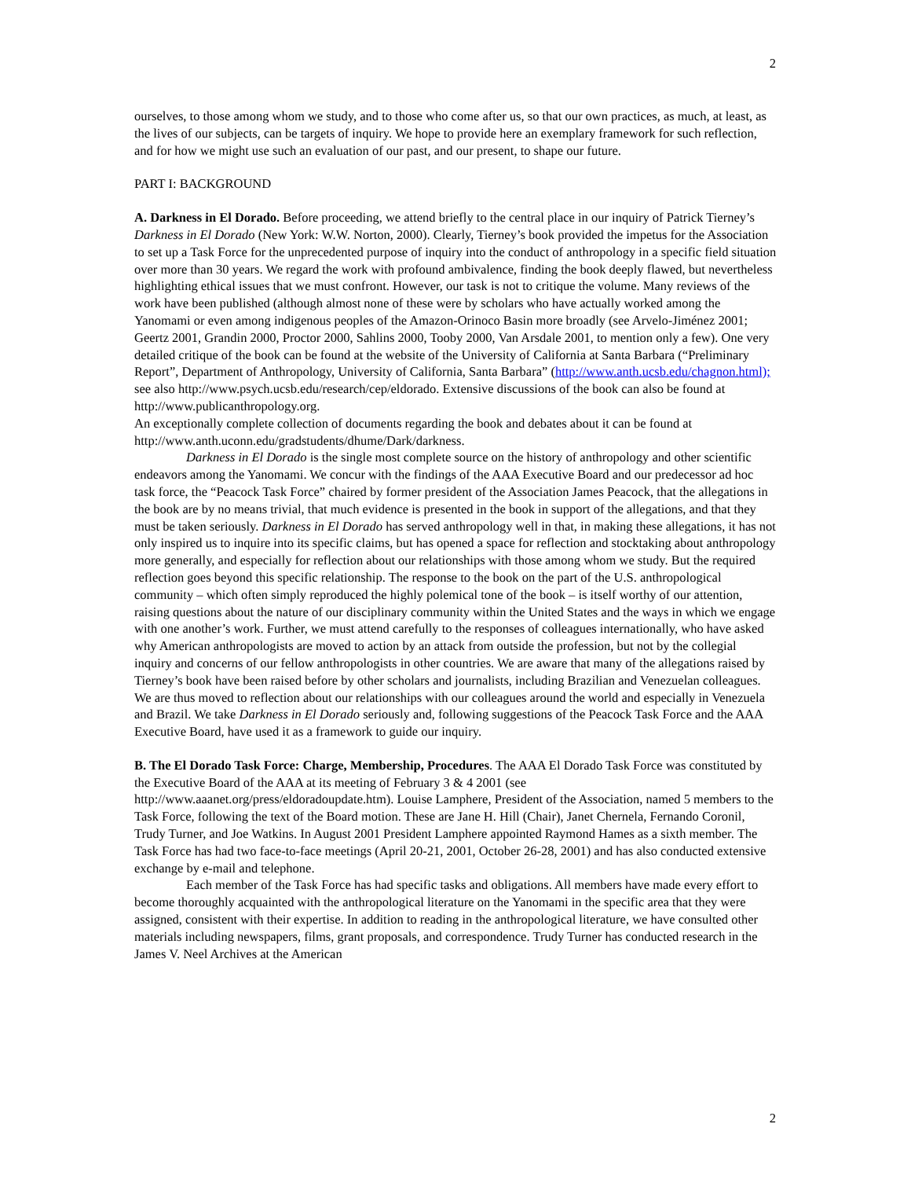2
ourselves, to those among whom we study, and to those who come after us, so that our own practices, as much, at least, as the lives of our subjects, can be targets of inquiry. We hope to provide here an exemplary framework for such reflection, and for how we might use such an evaluation of our past, and our present, to shape our future.
PART I: BACKGROUND
A. Darkness in El Dorado. Before proceeding, we attend briefly to the central place in our inquiry of Patrick Tierney’s Darkness in El Dorado (New York: W.W. Norton, 2000). Clearly, Tierney’s book provided the impetus for the Association to set up a Task Force for the unprecedented purpose of inquiry into the conduct of anthropology in a specific field situation over more than 30 years. We regard the work with profound ambivalence, finding the book deeply flawed, but nevertheless highlighting ethical issues that we must confront. However, our task is not to critique the volume. Many reviews of the work have been published (although almost none of these were by scholars who have actually worked among the Yanomami or even among indigenous peoples of the Amazon-Orinoco Basin more broadly (see Arvelo-Jiménez 2001; Geertz 2001, Grandin 2000, Proctor 2000, Sahlins 2000, Tooby 2000, Van Arsdale 2001, to mention only a few). One very detailed critique of the book can be found at the website of the University of California at Santa Barbara (“Preliminary Report”, Department of Anthropology, University of California, Santa Barbara” (http://www.anth.ucsb.edu/chagnon.html); see also http://www.psych.ucsb.edu/research/cep/eldorado. Extensive discussions of the book can also be found at http://www.publicanthropology.org.
An exceptionally complete collection of documents regarding the book and debates about it can be found at http://www.anth.uconn.edu/gradstudents/dhume/Dark/darkness.
Darkness in El Dorado is the single most complete source on the history of anthropology and other scientific endeavors among the Yanomami. We concur with the findings of the AAA Executive Board and our predecessor ad hoc task force, the “Peacock Task Force” chaired by former president of the Association James Peacock, that the allegations in the book are by no means trivial, that much evidence is presented in the book in support of the allegations, and that they must be taken seriously. Darkness in El Dorado has served anthropology well in that, in making these allegations, it has not only inspired us to inquire into its specific claims, but has opened a space for reflection and stocktaking about anthropology more generally, and especially for reflection about our relationships with those among whom we study. But the required reflection goes beyond this specific relationship. The response to the book on the part of the U.S. anthropological community – which often simply reproduced the highly polemical tone of the book – is itself worthy of our attention, raising questions about the nature of our disciplinary community within the United States and the ways in which we engage with one another’s work. Further, we must attend carefully to the responses of colleagues internationally, who have asked why American anthropologists are moved to action by an attack from outside the profession, but not by the collegial inquiry and concerns of our fellow anthropologists in other countries. We are aware that many of the allegations raised by Tierney’s book have been raised before by other scholars and journalists, including Brazilian and Venezuelan colleagues. We are thus moved to reflection about our relationships with our colleagues around the world and especially in Venezuela and Brazil. We take Darkness in El Dorado seriously and, following suggestions of the Peacock Task Force and the AAA Executive Board, have used it as a framework to guide our inquiry.
B. The El Dorado Task Force: Charge, Membership, Procedures. The AAA El Dorado Task Force was constituted by the Executive Board of the AAA at its meeting of February 3 & 4 2001 (see http://www.aaanet.org/press/eldoradoupdate.htm). Louise Lamphere, President of the Association, named 5 members to the Task Force, following the text of the Board motion. These are Jane H. Hill (Chair), Janet Chernela, Fernando Coronil, Trudy Turner, and Joe Watkins. In August 2001 President Lamphere appointed Raymond Hames as a sixth member. The Task Force has had two face-to-face meetings (April 20-21, 2001, October 26-28, 2001) and has also conducted extensive exchange by e-mail and telephone.
Each member of the Task Force has had specific tasks and obligations. All members have made every effort to become thoroughly acquainted with the anthropological literature on the Yanomami in the specific area that they were assigned, consistent with their expertise. In addition to reading in the anthropological literature, we have consulted other materials including newspapers, films, grant proposals, and correspondence. Trudy Turner has conducted research in the James V. Neel Archives at the American
2